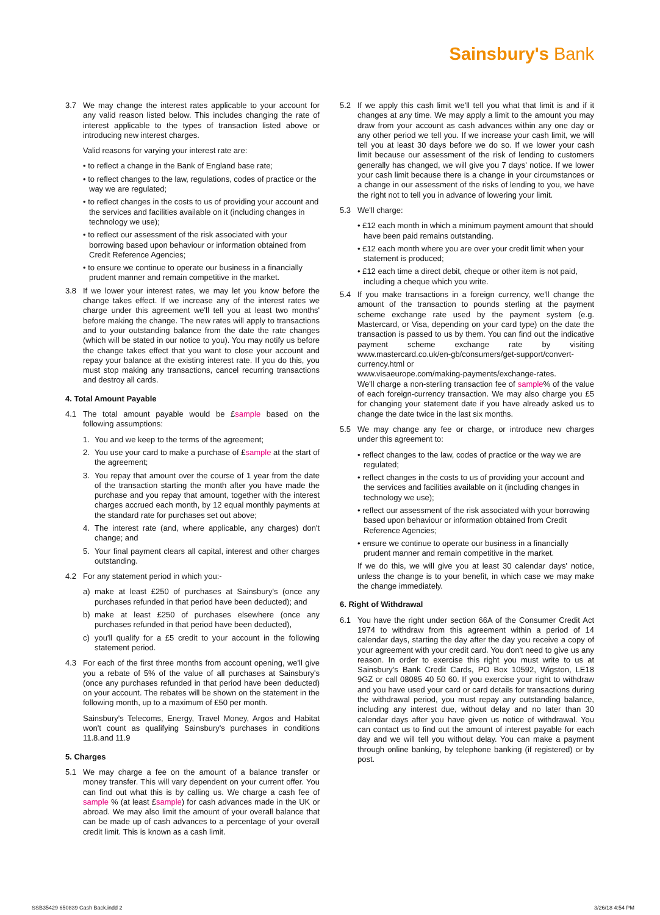Sainsbury's Bank
3.7 We may change the interest rates applicable to your account for any valid reason listed below. This includes changing the rate of interest applicable to the types of transaction listed above or introducing new interest charges.
Valid reasons for varying your interest rate are:
• to reflect a change in the Bank of England base rate;
• to reflect changes to the law, regulations, codes of practice or the way we are regulated;
• to reflect changes in the costs to us of providing your account and the services and facilities available on it (including changes in technology we use);
• to reflect our assessment of the risk associated with your borrowing based upon behaviour or information obtained from Credit Reference Agencies;
• to ensure we continue to operate our business in a financially prudent manner and remain competitive in the market.
3.8 If we lower your interest rates, we may let you know before the change takes effect. If we increase any of the interest rates we charge under this agreement we'll tell you at least two months' before making the change. The new rates will apply to transactions and to your outstanding balance from the date the rate changes (which will be stated in our notice to you). You may notify us before the change takes effect that you want to close your account and repay your balance at the existing interest rate. If you do this, you must stop making any transactions, cancel recurring transactions and destroy all cards.
4. Total Amount Payable
4.1 The total amount payable would be £sample based on the following assumptions:
1. You and we keep to the terms of the agreement;
2. You use your card to make a purchase of £sample at the start of the agreement;
3. You repay that amount over the course of 1 year from the date of the transaction starting the month after you have made the purchase and you repay that amount, together with the interest charges accrued each month, by 12 equal monthly payments at the standard rate for purchases set out above;
4. The interest rate (and, where applicable, any charges) don't change; and
5. Your final payment clears all capital, interest and other charges outstanding.
4.2 For any statement period in which you:-
a) make at least £250 of purchases at Sainsbury's (once any purchases refunded in that period have been deducted); and
b) make at least £250 of purchases elsewhere (once any purchases refunded in that period have been deducted),
c) you'll qualify for a £5 credit to your account in the following statement period.
4.3 For each of the first three months from account opening, we'll give you a rebate of 5% of the value of all purchases at Sainsbury's (once any purchases refunded in that period have been deducted) on your account. The rebates will be shown on the statement in the following month, up to a maximum of £50 per month.
Sainsbury's Telecoms, Energy, Travel Money, Argos and Habitat won't count as qualifying Sainsbury's purchases in conditions 11.8.and 11.9
5. Charges
5.1 We may charge a fee on the amount of a balance transfer or money transfer. This will vary dependent on your current offer. You can find out what this is by calling us. We charge a cash fee of sample % (at least £sample) for cash advances made in the UK or abroad. We may also limit the amount of your overall balance that can be made up of cash advances to a percentage of your overall credit limit. This is known as a cash limit.
5.2 If we apply this cash limit we'll tell you what that limit is and if it changes at any time. We may apply a limit to the amount you may draw from your account as cash advances within any one day or any other period we tell you. If we increase your cash limit, we will tell you at least 30 days before we do so. If we lower your cash limit because our assessment of the risk of lending to customers generally has changed, we will give you 7 days' notice. If we lower your cash limit because there is a change in your circumstances or a change in our assessment of the risks of lending to you, we have the right not to tell you in advance of lowering your limit.
5.3 We'll charge:
• £12 each month in which a minimum payment amount that should have been paid remains outstanding.
• £12 each month where you are over your credit limit when your statement is produced;
• £12 each time a direct debit, cheque or other item is not paid, including a cheque which you write.
5.4 If you make transactions in a foreign currency, we'll change the amount of the transaction to pounds sterling at the payment scheme exchange rate used by the payment system (e.g. Mastercard, or Visa, depending on your card type) on the date the transaction is passed to us by them. You can find out the indicative payment scheme exchange rate by visiting www.mastercard.co.uk/en-gb/consumers/get-support/convert-currency.html or
www.visaeurope.com/making-payments/exchange-rates.
We'll charge a non-sterling transaction fee of sample% of the value of each foreign-currency transaction. We may also charge you £5 for changing your statement date if you have already asked us to change the date twice in the last six months.
5.5 We may change any fee or charge, or introduce new charges under this agreement to:
• reflect changes to the law, codes of practice or the way we are regulated;
• reflect changes in the costs to us of providing your account and the services and facilities available on it (including changes in technology we use);
• reflect our assessment of the risk associated with your borrowing based upon behaviour or information obtained from Credit Reference Agencies;
• ensure we continue to operate our business in a financially prudent manner and remain competitive in the market.
If we do this, we will give you at least 30 calendar days' notice, unless the change is to your benefit, in which case we may make the change immediately.
6. Right of Withdrawal
6.1 You have the right under section 66A of the Consumer Credit Act 1974 to withdraw from this agreement within a period of 14 calendar days, starting the day after the day you receive a copy of your agreement with your credit card. You don't need to give us any reason. In order to exercise this right you must write to us at Sainsbury's Bank Credit Cards, PO Box 10592, Wigston, LE18 9GZ or call 08085 40 50 60. If you exercise your right to withdraw and you have used your card or card details for transactions during the withdrawal period, you must repay any outstanding balance, including any interest due, without delay and no later than 30 calendar days after you have given us notice of withdrawal. You can contact us to find out the amount of interest payable for each day and we will tell you without delay. You can make a payment through online banking, by telephone banking (if registered) or by post.
SSB35429 650839 Cash Back.indd 2 3/26/18 4:54 PM